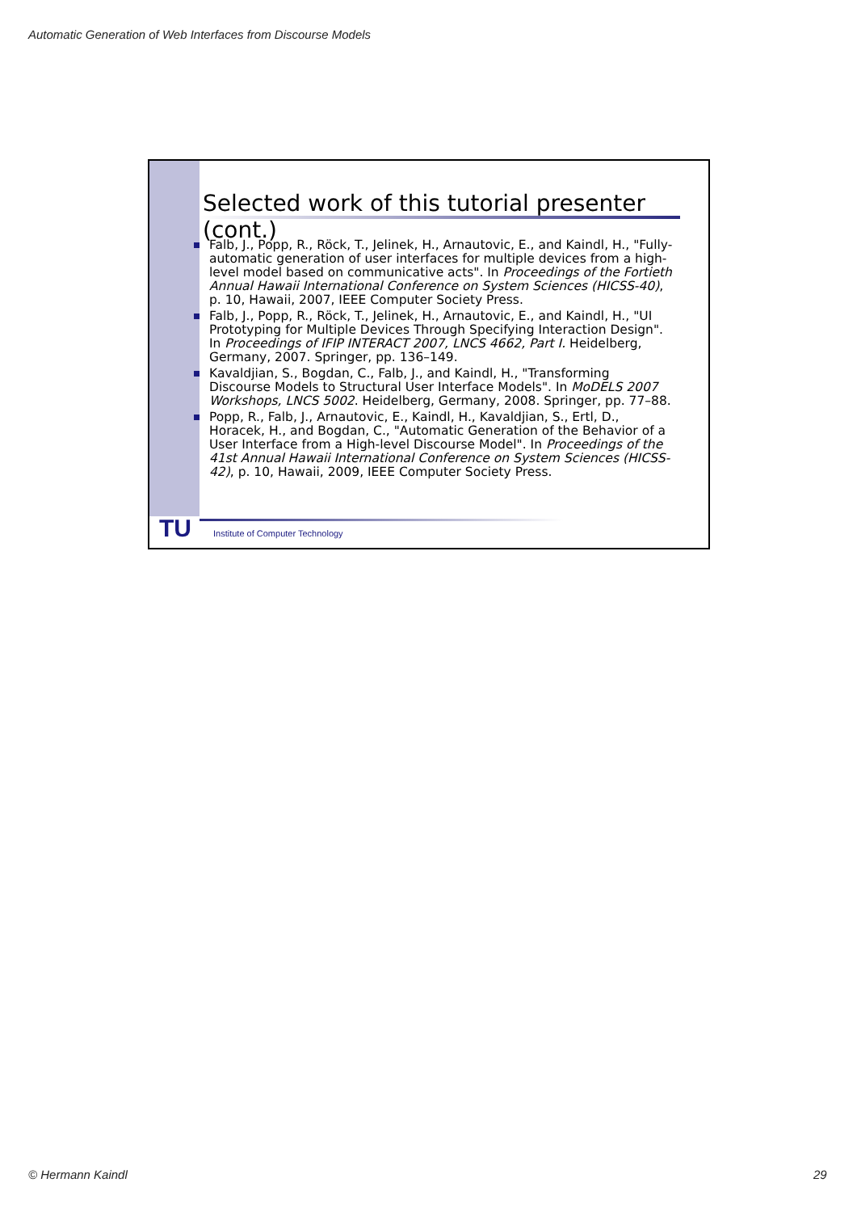Automatic Generation of Web Interfaces from Discourse Models
Selected work of this tutorial presenter (cont.)
Falb, J., Popp, R., Röck, T., Jelinek, H., Arnautovic, E., and Kaindl, H., "Fully-automatic generation of user interfaces for multiple devices from a high-level model based on communicative acts". In Proceedings of the Fortieth Annual Hawaii International Conference on System Sciences (HICSS-40), p. 10, Hawaii, 2007, IEEE Computer Society Press.
Falb, J., Popp, R., Röck, T., Jelinek, H., Arnautovic, E., and Kaindl, H., "UI Prototyping for Multiple Devices Through Specifying Interaction Design". In Proceedings of IFIP INTERACT 2007, LNCS 4662, Part I. Heidelberg, Germany, 2007. Springer, pp. 136–149.
Kavaldjian, S., Bogdan, C., Falb, J., and Kaindl, H., "Transforming Discourse Models to Structural User Interface Models". In MoDELS 2007 Workshops, LNCS 5002. Heidelberg, Germany, 2008. Springer, pp. 77–88.
Popp, R., Falb, J., Arnautovic, E., Kaindl, H., Kavaldjian, S., Ertl, D., Horacek, H., and Bogdan, C., "Automatic Generation of the Behavior of a User Interface from a High-level Discourse Model". In Proceedings of the 41st Annual Hawaii International Conference on System Sciences (HICSS-42), p. 10, Hawaii, 2009, IEEE Computer Society Press.
TU
Institute of Computer Technology
© Hermann Kaindl 29